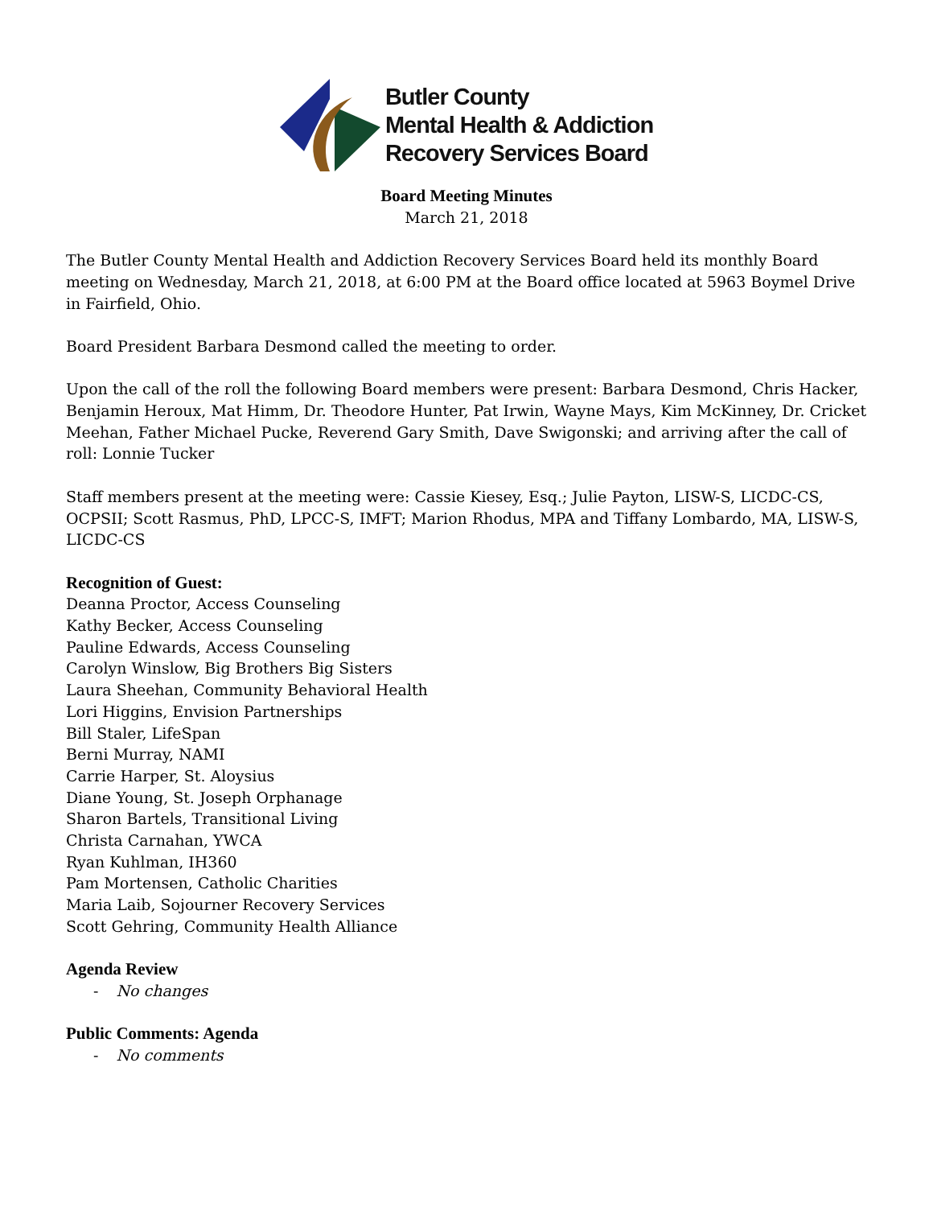Butler County
Mental Health & Addiction
Recovery Services Board
Board Meeting Minutes
March 21, 2018
The Butler County Mental Health and Addiction Recovery Services Board held its monthly Board meeting on Wednesday, March 21, 2018, at 6:00 PM at the Board office located at 5963 Boymel Drive in Fairfield, Ohio.
Board President Barbara Desmond called the meeting to order.
Upon the call of the roll the following Board members were present: Barbara Desmond, Chris Hacker, Benjamin Heroux, Mat Himm, Dr. Theodore Hunter, Pat Irwin, Wayne Mays, Kim McKinney, Dr. Cricket Meehan, Father Michael Pucke, Reverend Gary Smith, Dave Swigonski; and arriving after the call of roll: Lonnie Tucker
Staff members present at the meeting were: Cassie Kiesey, Esq.; Julie Payton, LISW-S, LICDC-CS, OCPSII; Scott Rasmus, PhD, LPCC-S, IMFT; Marion Rhodus, MPA and Tiffany Lombardo, MA, LISW-S, LICDC-CS
Recognition of Guest:
Deanna Proctor, Access Counseling
Kathy Becker, Access Counseling
Pauline Edwards, Access Counseling
Carolyn Winslow, Big Brothers Big Sisters
Laura Sheehan, Community Behavioral Health
Lori Higgins, Envision Partnerships
Bill Staler, LifeSpan
Berni Murray, NAMI
Carrie Harper, St. Aloysius
Diane Young, St. Joseph Orphanage
Sharon Bartels, Transitional Living
Christa Carnahan, YWCA
Ryan Kuhlman, IH360
Pam Mortensen, Catholic Charities
Maria Laib, Sojourner Recovery Services
Scott Gehring, Community Health Alliance
Agenda Review
- No changes
Public Comments: Agenda
- No comments